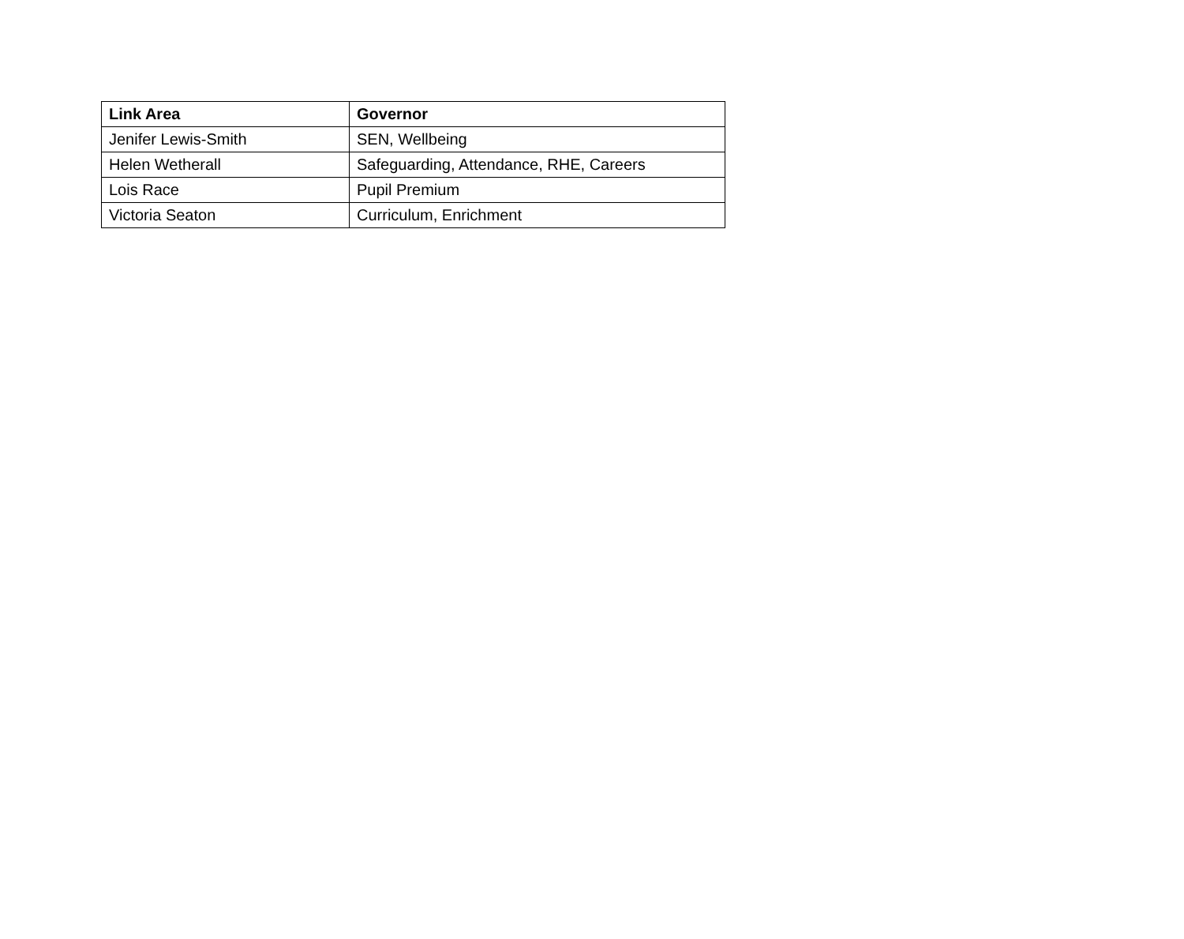| Link Area | Governor |
| --- | --- |
| Jenifer Lewis-Smith | SEN, Wellbeing |
| Helen Wetherall | Safeguarding, Attendance, RHE, Careers |
| Lois Race | Pupil Premium |
| Victoria Seaton | Curriculum, Enrichment |